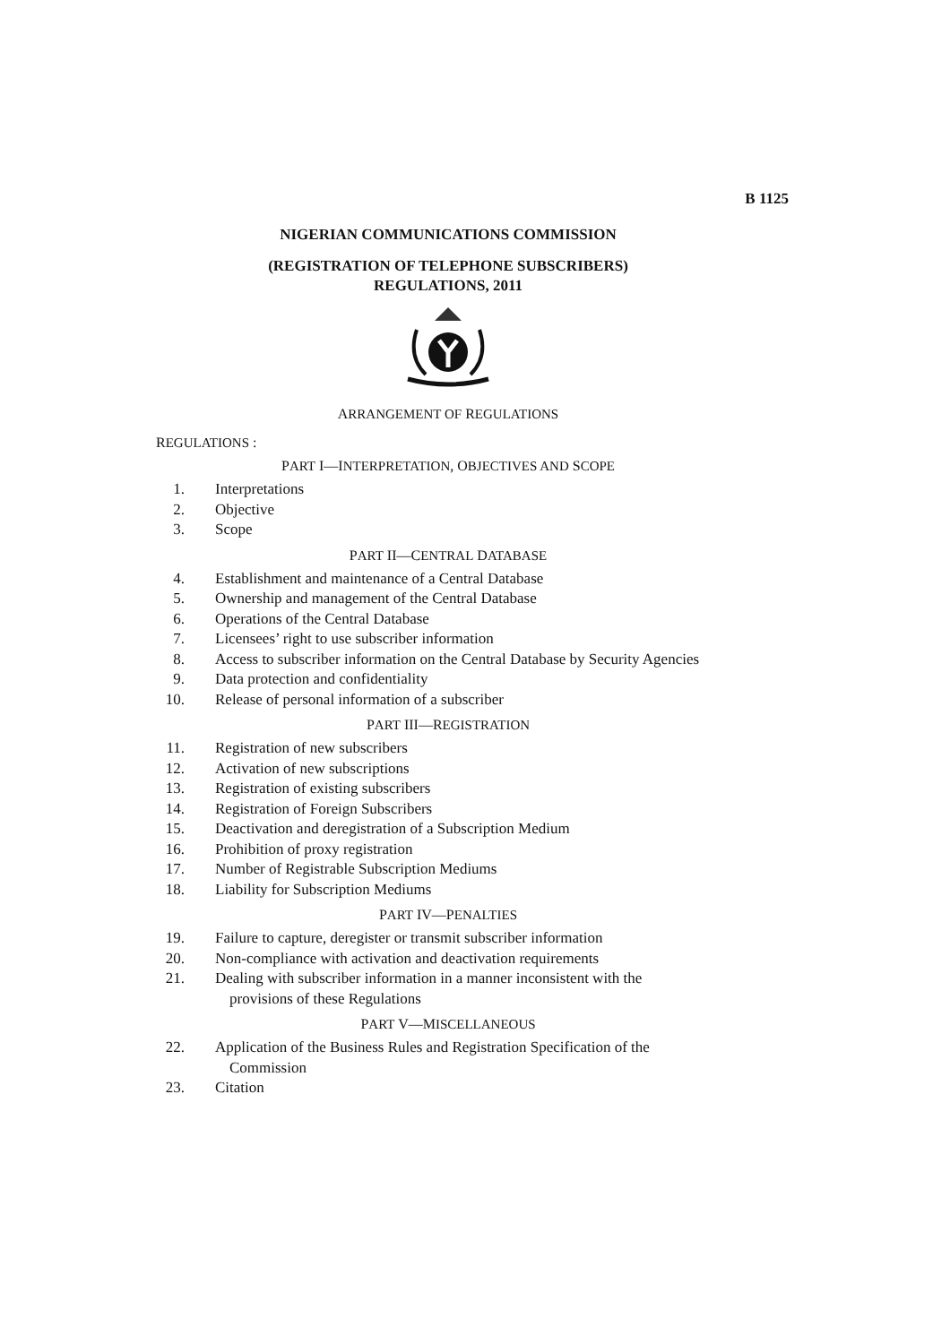B 1125
NIGERIAN COMMUNICATIONS COMMISSION
(REGISTRATION OF TELEPHONE SUBSCRIBERS)
REGULATIONS, 2011
ARRANGEMENT OF REGULATIONS
REGULATIONS :
PART I—INTERPRETATION, OBJECTIVES AND SCOPE
1. Interpretations
2. Objective
3. Scope
PART II—CENTRAL DATABASE
4. Establishment and maintenance of a Central Database
5. Ownership and management of the Central Database
6. Operations of the Central Database
7. Licensees’ right to use subscriber information
8. Access to subscriber information on the Central Database by Security Agencies
9. Data protection and confidentiality
10. Release of personal information of a subscriber
PART III—REGISTRATION
11. Registration of new subscribers
12. Activation of new subscriptions
13. Registration of existing subscribers
14. Registration of Foreign Subscribers
15. Deactivation and deregistration of a Subscription Medium
16. Prohibition of proxy registration
17. Number of Registrable Subscription Mediums
18. Liability for Subscription Mediums
PART IV—PENALTIES
19. Failure to capture, deregister or transmit subscriber information
20. Non-compliance with activation and deactivation requirements
21. Dealing with subscriber information in a manner inconsistent with the provisions of these Regulations
PART V—MISCELLANEOUS
22. Application of the Business Rules and Registration Specification of the Commission
23. Citation